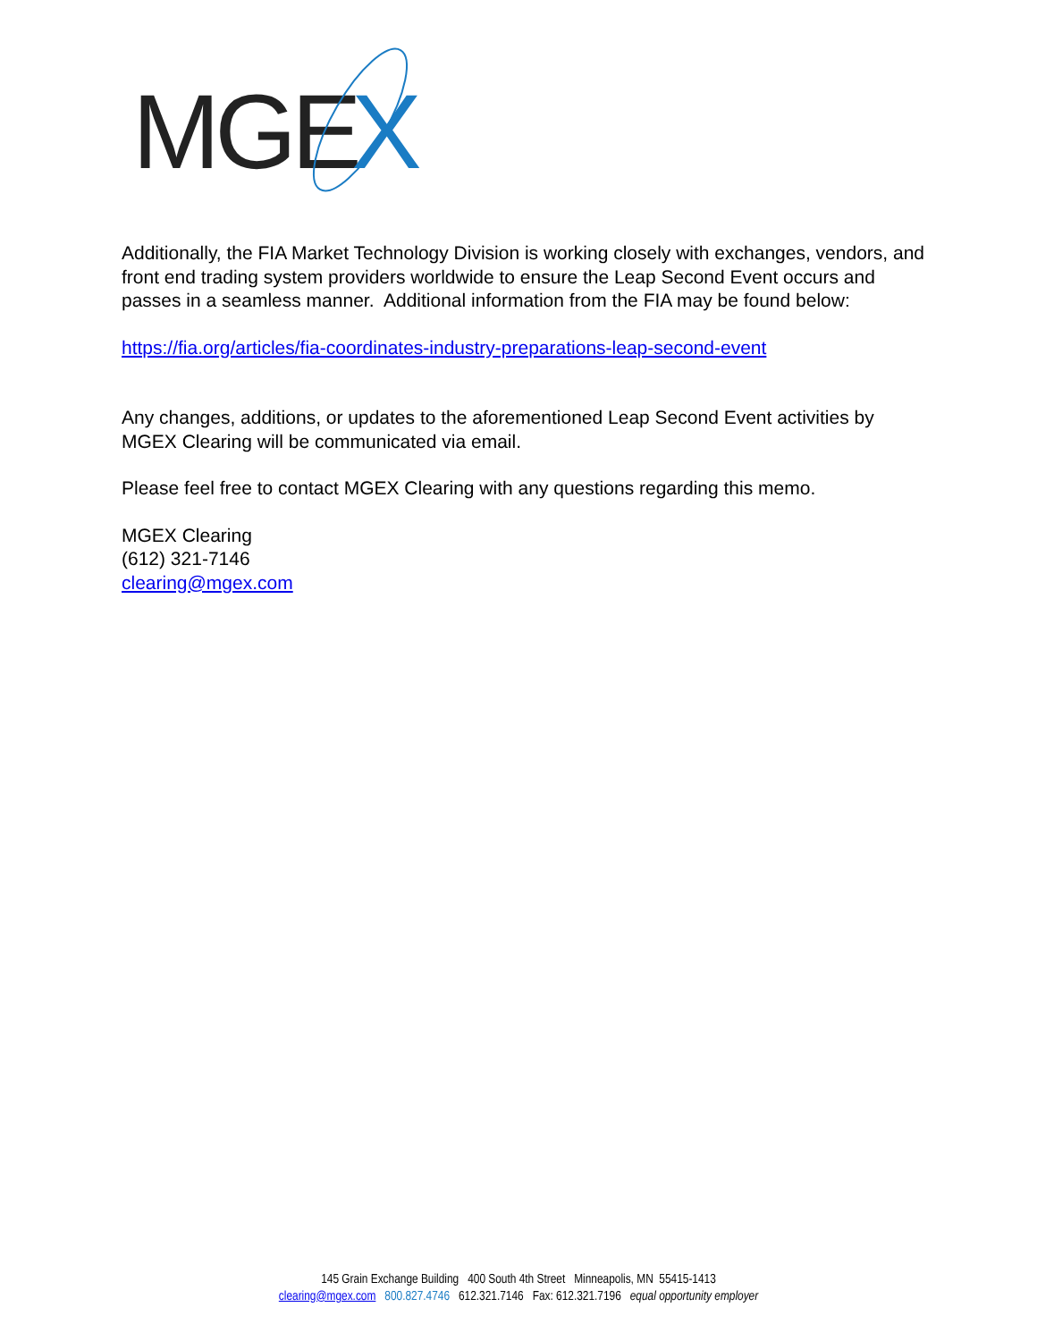MGE
X
Additionally, the FIA Market Technology Division is working closely with exchanges, vendors, and front end trading system providers worldwide to ensure the Leap Second Event occurs and passes in a seamless manner. Additional information from the FIA may be found below:
https://fia.org/articles/fia-coordinates-industry-preparations-leap-second-event
Any changes, additions, or updates to the aforementioned Leap Second Event activities by MGEX Clearing will be communicated via email.
Please feel free to contact MGEX Clearing with any questions regarding this memo.
MGEX Clearing
(612) 321-7146
clearing@mgex.com
145 Grain Exchange Building 400 South 4th Street Minneapolis, MN 55415-1413
clearing@mgex.com 800.827.4746 612.321.7146 Fax: 612.321.7196 equal opportunity employer